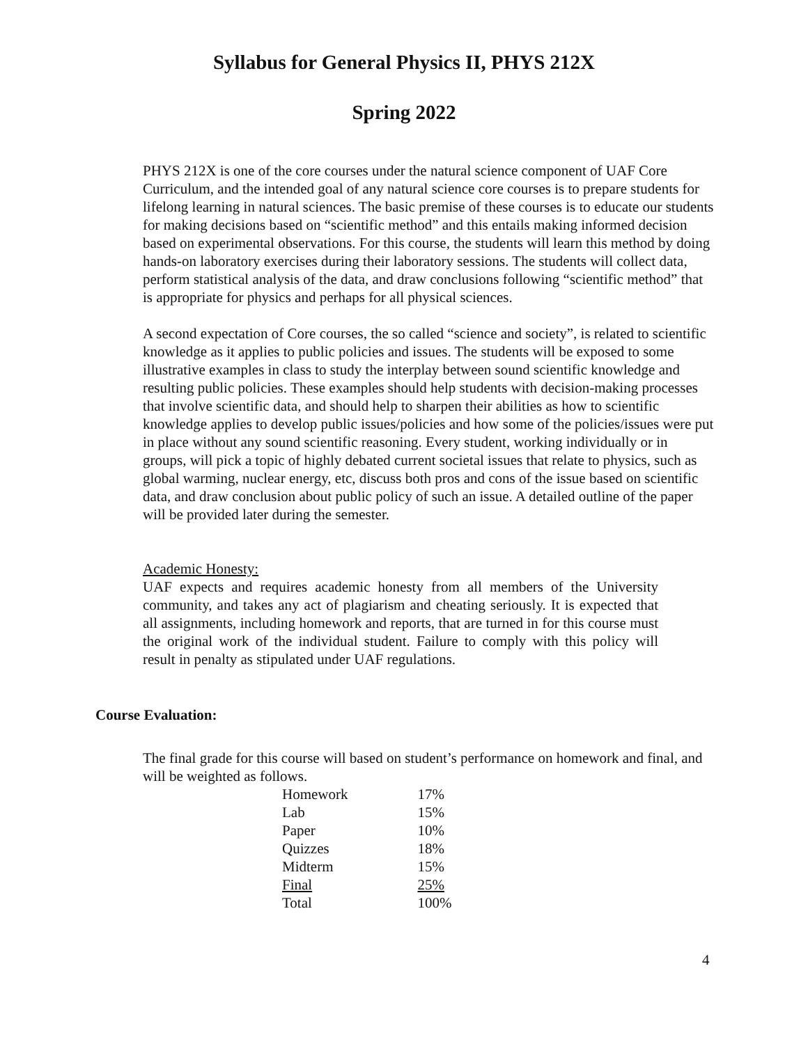Syllabus for General Physics II, PHYS 212X
Spring 2022
PHYS 212X is one of the core courses under the natural science component of UAF Core Curriculum, and the intended goal of any natural science core courses is to prepare students for lifelong learning in natural sciences. The basic premise of these courses is to educate our students for making decisions based on “scientific method” and this entails making informed decision based on experimental observations. For this course, the students will learn this method by doing hands-on laboratory exercises during their laboratory sessions. The students will collect data, perform statistical analysis of the data, and draw conclusions following “scientific method” that is appropriate for physics and perhaps for all physical sciences.
A second expectation of Core courses, the so called “science and society”, is related to scientific knowledge as it applies to public policies and issues. The students will be exposed to some illustrative examples in class to study the interplay between sound scientific knowledge and resulting public policies. These examples should help students with decision-making processes that involve scientific data, and should help to sharpen their abilities as how to scientific knowledge applies to develop public issues/policies and how some of the policies/issues were put in place without any sound scientific reasoning. Every student, working individually or in groups, will pick a topic of highly debated current societal issues that relate to physics, such as global warming, nuclear energy, etc, discuss both pros and cons of the issue based on scientific data, and draw conclusion about public policy of such an issue. A detailed outline of the paper will be provided later during the semester.
Academic Honesty:
UAF expects and requires academic honesty from all members of the University community, and takes any act of plagiarism and cheating seriously. It is expected that all assignments, including homework and reports, that are turned in for this course must the original work of the individual student. Failure to comply with this policy will result in penalty as stipulated under UAF regulations.
Course Evaluation:
The final grade for this course will based on student’s performance on homework and final, and will be weighted as follows.
| Homework | 17% |
| Lab | 15% |
| Paper | 10% |
| Quizzes | 18% |
| Midterm | 15% |
| Final | 25% |
| Total | 100% |
4